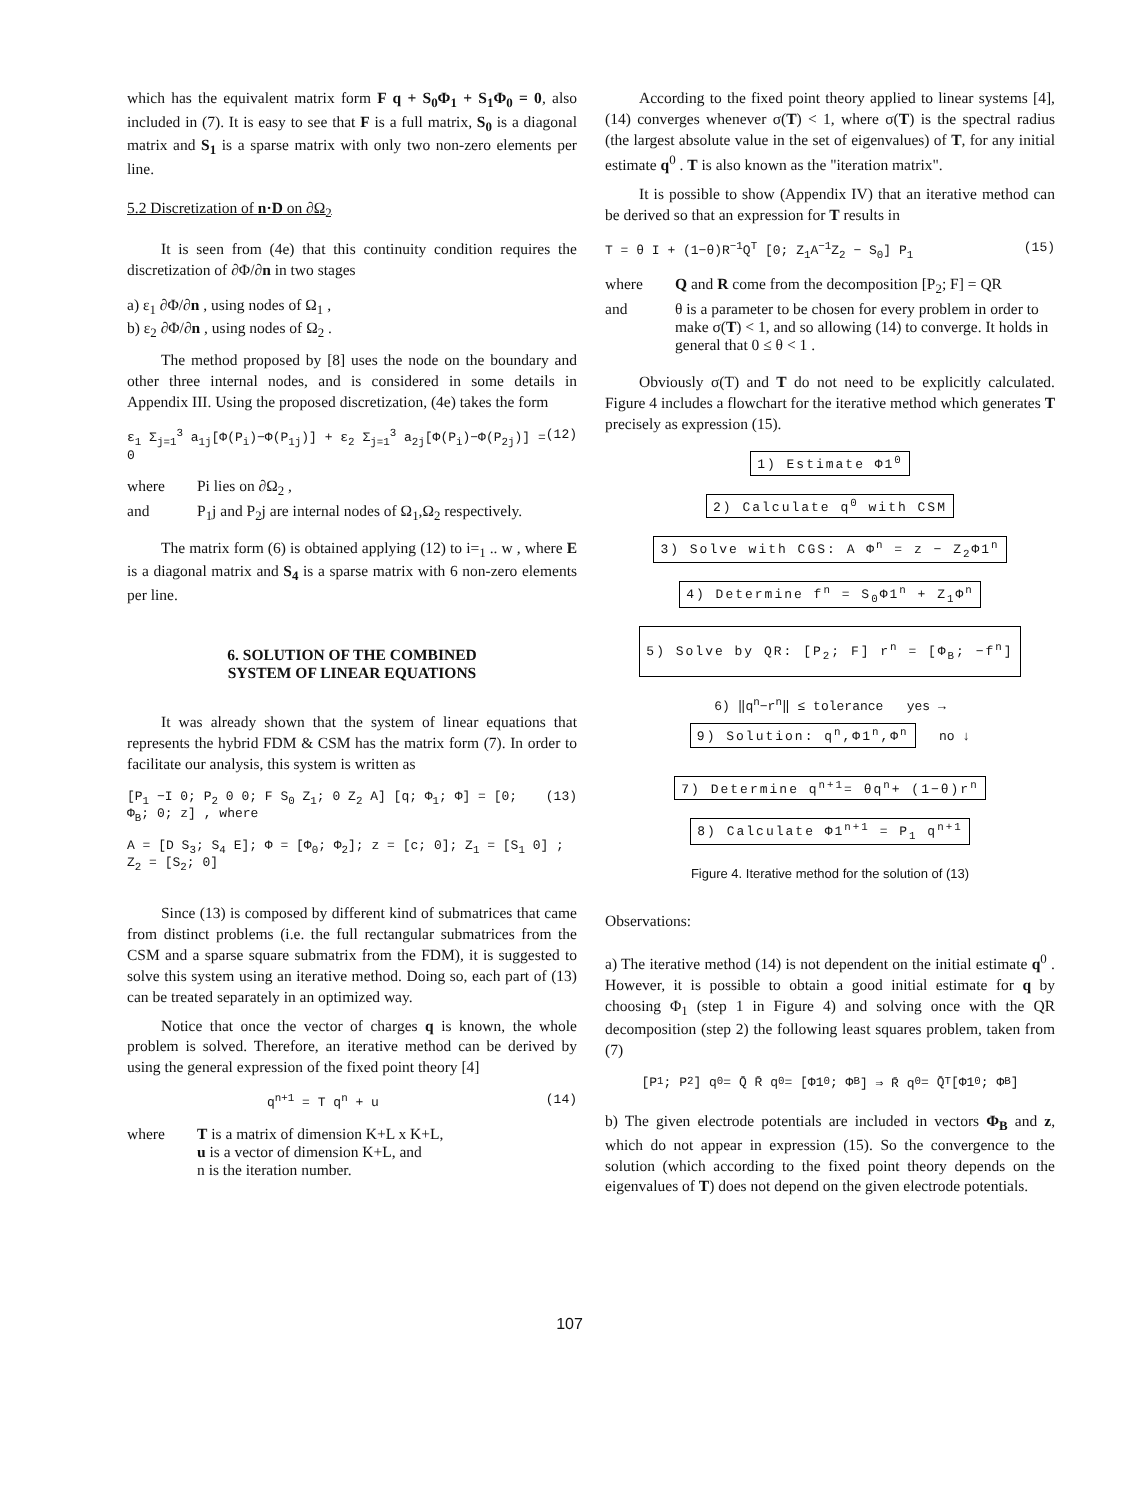which has the equivalent matrix form F q + S<sub>0</sub>Φ<sub>1</sub> + S<sub>1</sub>Φ<sub>0</sub> = 0, also included in (7). It is easy to see that F is a full matrix, S<sub>0</sub> is a diagonal matrix and S<sub>1</sub> is a sparse matrix with only two non-zero elements per line.
5.2 Discretization of n·D on ∂Ω<sub>2</sub>
It is seen from (4e) that this continuity condition requires the discretization of ∂Φ/∂n in two stages
a) ε<sub>1</sub> ∂Φ/∂n , using nodes of Ω<sub>1</sub> ,
b) ε<sub>2</sub> ∂Φ/∂n , using nodes of Ω<sub>2</sub> .
The method proposed by [8] uses the node on the boundary and other three internal nodes, and is considered in some details in Appendix III. Using the proposed discretization, (4e) takes the form
ε<sub>1</sub> Σ<sub>j=1</sub><sup>3</sup> a<sub>1j</sub>[Φ(P<sub>i</sub>)−Φ(P<sub>1j</sub>)] + ε<sub>2</sub> Σ<sub>j=1</sub><sup>3</sup> a<sub>2j</sub>[Φ(P<sub>i</sub>)−Φ(P<sub>2j</sub>)] = 0 (12)
where Pi lies on ∂Ω<sub>2</sub> ,
and P<sub>1</sub>j and P<sub>2</sub>j are internal nodes of Ω<sub>1</sub>,Ω<sub>2</sub> respectively.
The matrix form (6) is obtained applying (12) to i=<sub>1</sub> .. w , where E is a diagonal matrix and S<sub>4</sub> is a sparse matrix with 6 non-zero elements per line.
6. SOLUTION OF THE COMBINED
SYSTEM OF LINEAR EQUATIONS
It was already shown that the system of linear equations that represents the hybrid FDM & CSM has the matrix form (7). In order to facilitate our analysis, this system is written as
[P<sub>1</sub> −I 0; P<sub>2</sub> 0 0; F S<sub>0</sub> Z<sub>1</sub>; 0 Z<sub>2</sub> A] [q; Φ<sub>1</sub>; Φ] = [0; Φ<sub>B</sub>; 0; z] , where (13)
A = [D S<sub>3</sub>; S<sub>4</sub> E]; Φ = [Φ<sub>0</sub>; Φ<sub>2</sub>]; z = [c; 0]; Z<sub>1</sub> = [S<sub>1</sub> 0] ; Z<sub>2</sub> = [S<sub>2</sub>; 0]
Since (13) is composed by different kind of submatrices that came from distinct problems (i.e. the full rectangular submatrices from the CSM and a sparse square submatrix from the FDM), it is suggested to solve this system using an iterative method. Doing so, each part of (13) can be treated separately in an optimized way.
Notice that once the vector of charges q is known, the whole problem is solved. Therefore, an iterative method can be derived by using the general expression of the fixed point theory [4]
q<sup>n+1</sup> = T q<sup>n</sup> + u (14)
where T is a matrix of dimension K+L x K+L,
u is a vector of dimension K+L, and
n is the iteration number.
According to the fixed point theory applied to linear systems [4], (14) converges whenever σ(T) < 1, where σ(T) is the spectral radius (the largest absolute value in the set of eigenvalues) of T, for any initial estimate q<sup>0</sup> . T is also known as the "iteration matrix".
It is possible to show (Appendix IV) that an iterative method can be derived so that an expression for T results in
T = θ I + (1−θ)R<sup>−1</sup>Q<sup>T</sup> [0; Z<sub>1</sub>A<sup>−1</sup>Z<sub>2</sub> − S<sub>0</sub>] P<sub>1</sub> (15)
where Q and R come from the decomposition [P<sub>2</sub>; F] = QR
and θ is a parameter to be chosen for every problem in order to make σ(T) < 1, and so allowing (14) to converge. It holds in general that 0 ≤ θ < 1 .
Obviously σ(T) and T do not need to be explicitly calculated. Figure 4 includes a flowchart for the iterative method which generates T precisely as expression (15).
1) Estimate Φ1<sup>0</sup>
2) Calculate q<sup>0</sup> with CSM
3) Solve with CGS: A Φ<sup>n</sup> = z − Z<sub>2</sub>Φ1<sup>n</sup>
4) Determine f<sup>n</sup> = S<sub>0</sub>Φ1<sup>n</sup> + Z<sub>1</sub>Φ<sup>n</sup>
5) Solve by QR: [P<sub>2</sub>; F] r<sup>n</sup> = [Φ<sub>B</sub>; −f<sup>n</sup>]
6) ‖q<sup>n</sup>−r<sup>n</sup>‖ ≤ tolerance yes → 9) Solution: q<sup>n</sup>,Φ1<sup>n</sup>,Φ<sup>n</sup> no ↓
7) Determine q<sup>n+1</sup>= θq<sup>n</sup>+ (1−θ)r<sup>n</sup>
8) Calculate Φ1<sup>n+1</sup> = P<sub>1</sub> q<sup>n+1</sup>
Figure 4. Iterative method for the solution of (13)
Observations:
a) The iterative method (14) is not dependent on the initial estimate q<sup>0</sup> . However, it is possible to obtain a good initial estimate for q by choosing Φ<sub>1</sub> (step 1 in Figure 4) and solving once with the QR decomposition (step 2) the following least squares problem, taken from (7)
[P<sub>1</sub>; P<sub>2</sub>] q<sup>0</sup> = Q̄ R̄ q<sup>0</sup> = [Φ1<sup>0</sup>; Φ<sub>B</sub>] ⇒ R̄ q<sup>0</sup> = Q̄<sup>T</sup> [Φ1<sup>0</sup>; Φ<sub>B</sub>]
b) The given electrode potentials are included in vectors Φ<sub>B</sub> and z, which do not appear in expression (15). So the convergence to the solution (which according to the fixed point theory depends on the eigenvalues of T) does not depend on the given electrode potentials.
107